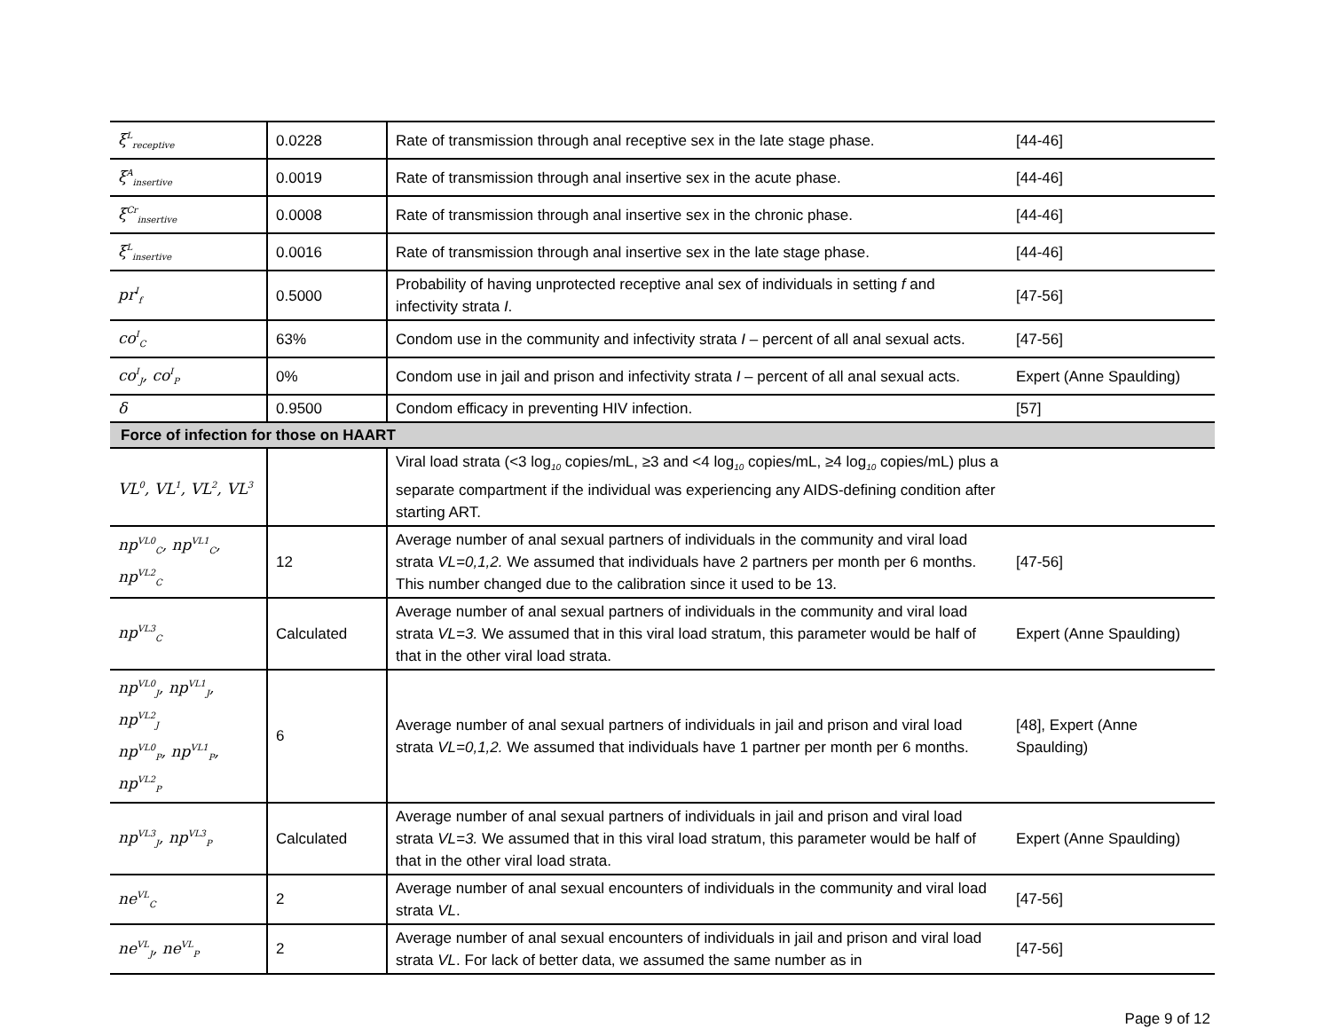| ξ<sup>L</sup><sub>receptive</sub> | 0.0228 | Rate of transmission through anal receptive sex in the late stage phase. | [44-46] |
| ξ<sup>A</sup><sub>insertive</sub> | 0.0019 | Rate of transmission through anal insertive sex in the acute phase. | [44-46] |
| ξ<sup>Cr</sup><sub>insertive</sub> | 0.0008 | Rate of transmission through anal insertive sex in the chronic phase. | [44-46] |
| ξ<sup>L</sup><sub>insertive</sub> | 0.0016 | Rate of transmission through anal insertive sex in the late stage phase. | [44-46] |
| pr<sup>I</sup><sub>f</sub> | 0.5000 | Probability of having unprotected receptive anal sex of individuals in setting f and infectivity strata I . | [47-56] |
| co<sup>I</sup><sub>C</sub> | 63% | Condom use in the community and infectivity strata I – percent of all anal sexual acts. | [47-56] |
| co<sup>I</sup><sub>J</sub>, co<sup>I</sup><sub>P</sub> | 0% | Condom use in jail and prison and infectivity strata I – percent of all anal sexual acts. | Expert (Anne Spaulding) |
| δ | 0.9500 | Condom efficacy in preventing HIV infection. | [57] |
| Force of infection for those on HAART | | | |
| VL<sup>0</sup>, VL<sup>1</sup>, VL<sup>2</sup>, VL<sup>3</sup> | | Viral load strata (<3 log<sub>10</sub> copies/mL, ≥3 and <4 log<sub>10</sub> copies/mL, ≥4 log<sub>10</sub> copies/mL) plus a separate compartment if the individual was experiencing any AIDS-defining condition after starting ART. | |
| np<sup>VL0</sup><sub>C</sub>, np<sup>VL1</sup><sub>C</sub>, np<sup>VL2</sup><sub>C</sub> | 12 | Average number of anal sexual partners of individuals in the community and viral load strata VL=0,1,2. We assumed that individuals have 2 partners per month per 6 months. This number changed due to the calibration since it used to be 13. | [47-56] |
| np<sup>VL3</sup><sub>C</sub> | Calculated | Average number of anal sexual partners of individuals in the community and viral load strata VL=3. We assumed that in this viral load stratum, this parameter would be half of that in the other viral load strata. | Expert (Anne Spaulding) |
| np<sup>VL0</sup><sub>J</sub>, np<sup>VL1</sup><sub>J</sub>, np<sup>VL2</sup><sub>J</sub> np<sup>VL0</sup><sub>P</sub>, np<sup>VL1</sup><sub>P</sub>, np<sup>VL2</sup><sub>P</sub> | 6 | Average number of anal sexual partners of individuals in jail and prison and viral load strata VL=0,1,2. We assumed that individuals have 1 partner per month per 6 months. | [48], Expert (Anne Spaulding) |
| np<sup>VL3</sup><sub>J</sub>, np<sup>VL3</sup><sub>P</sub> | Calculated | Average number of anal sexual partners of individuals in jail and prison and viral load strata VL=3. We assumed that in this viral load stratum, this parameter would be half of that in the other viral load strata. | Expert (Anne Spaulding) |
| ne<sup>VL</sup><sub>C</sub> | 2 | Average number of anal sexual encounters of individuals in the community and viral load strata VL . | [47-56] |
| ne<sup>VL</sup><sub>J</sub>, ne<sup>VL</sup><sub>P</sub> | 2 | Average number of anal sexual encounters of individuals in jail and prison and viral load strata VL . For lack of better data, we assumed the same number as in | [47-56] |
Page 9 of 12